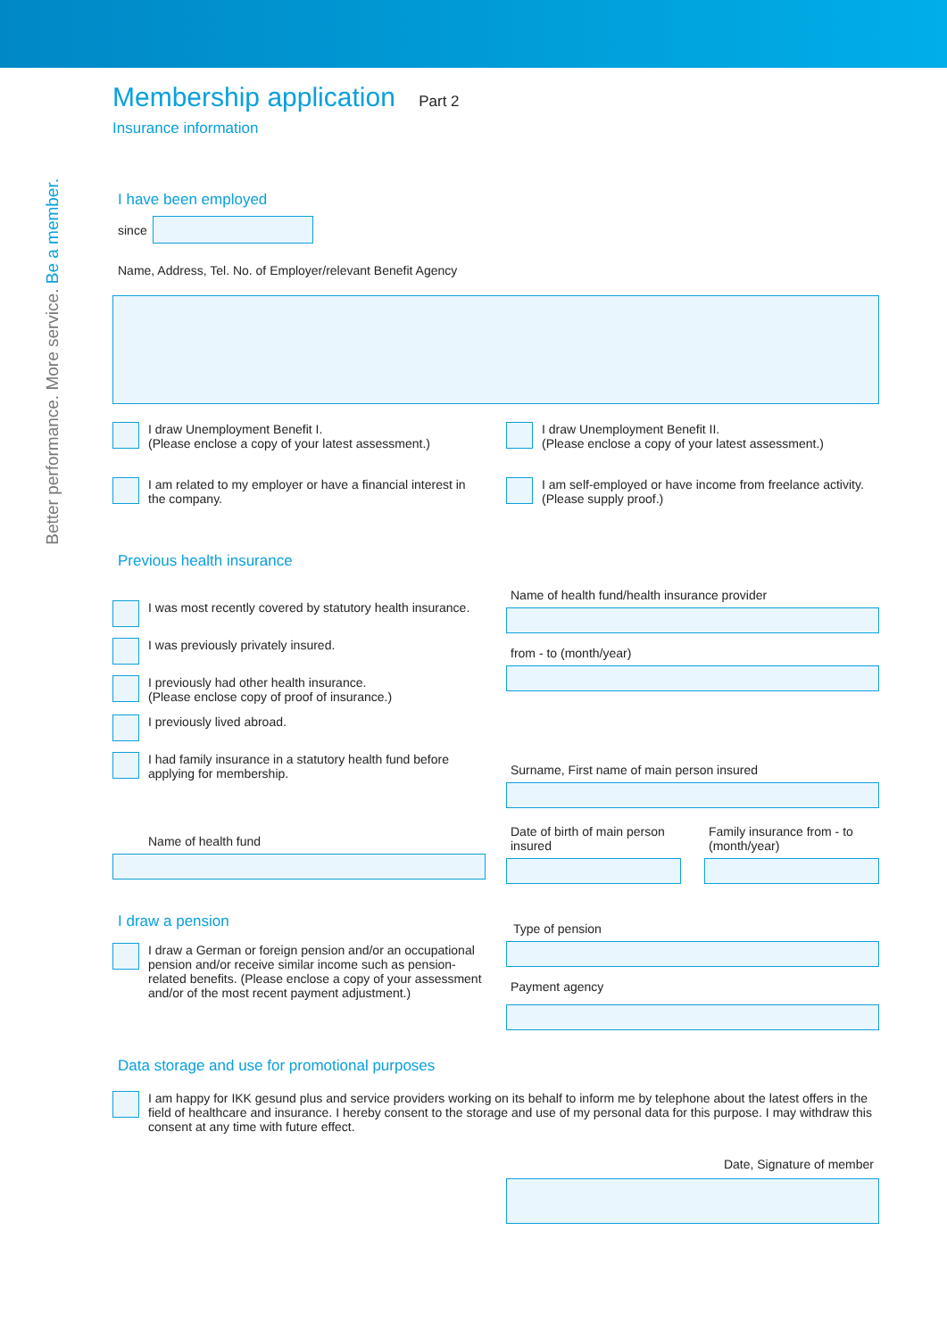Better performance. More service. Be a member.
Membership application Part 2
Insurance information
I have been employed
since
Name, Address, Tel. No. of Employer/relevant Benefit Agency
I draw Unemployment Benefit I.
(Please enclose a copy of your latest assessment.)
I am related to my employer or have a financial interest in the company.
I draw Unemployment Benefit II.
(Please enclose a copy of your latest assessment.)
I am self-employed or have income from freelance activity. (Please supply proof.)
Previous health insurance
I was most recently covered by statutory health insurance.
I was previously privately insured.
I previously had other health insurance.
(Please enclose copy of proof of insurance.)
I previously lived abroad.
I had family insurance in a statutory health fund before applying for membership.
Name of health fund
Name of health fund/health insurance provider
from - to (month/year)
Surname, First name of main person insured
Date of birth of main person insured
Family insurance from - to (month/year)
I draw a pension
I draw a German or foreign pension and/or an occupational pension and/or receive similar income such as pension-related benefits. (Please enclose a copy of your assessment and/or of the most recent payment adjustment.)
Type of pension
Payment agency
Data storage and use for promotional purposes
I am happy for IKK gesund plus and service providers working on its behalf to inform me by telephone about the latest offers in the field of healthcare and insurance. I hereby consent to the storage and use of my personal data for this purpose. I may withdraw this consent at any time with future effect.
Date, Signature of member